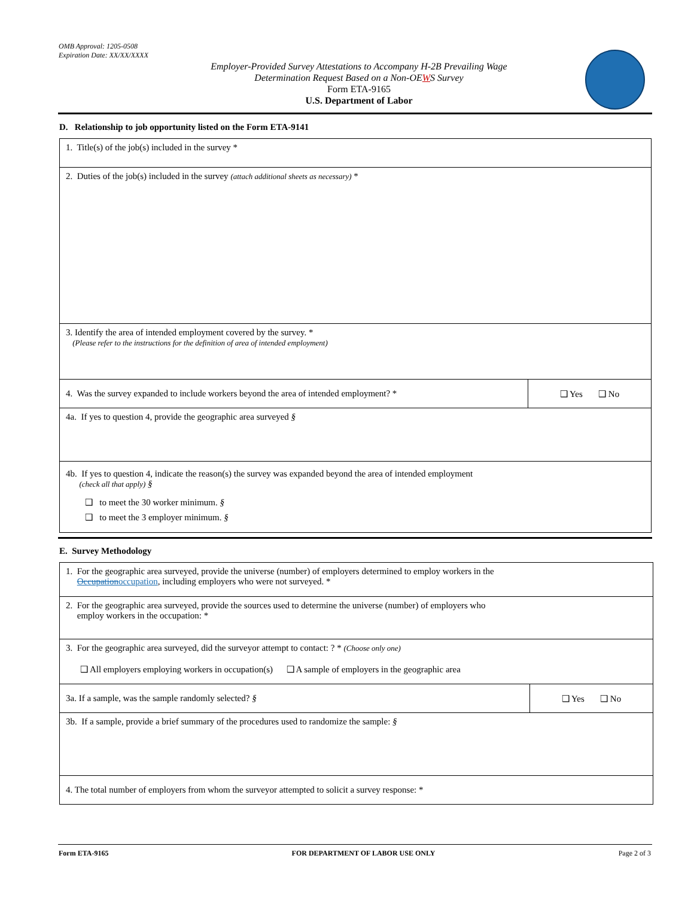OMB Approval: 1205-0508
Expiration Date: XX/XX/XXXX
Employer-Provided Survey Attestations to Accompany H-2B Prevailing Wage
Determination Request Based on a Non-OEWS Survey
Form ETA-9165
U.S. Department of Labor
D. Relationship to job opportunity listed on the Form ETA-9141
| 1. Title(s) of the job(s) included in the survey * | |
| 2. Duties of the job(s) included in the survey (attach additional sheets as necessary) * | |
| 3. Identify the area of intended employment covered by the survey. * (Please refer to the instructions for the definition of area of intended employment) | |
| 4. Was the survey expanded to include workers beyond the area of intended employment? * | ❑ Yes ❑ No |
| 4a. If yes to question 4, provide the geographic area surveyed § | |
| 4b. If yes to question 4, indicate the reason(s) the survey was expanded beyond the area of intended employment (check all that apply) § ❑ to meet the 30 worker minimum. § ❑ to meet the 3 employer minimum. § | |
E. Survey Methodology
| 1. For the geographic area surveyed, provide the universe (number) of employers determined to employ workers in the Occupation occupation , including employers who were not surveyed. * | |
| 2. For the geographic area surveyed, provide the sources used to determine the universe (number) of employers who employ workers in the occupation: * | |
| 3. For the geographic area surveyed, did the surveyor attempt to contact: ? * (Choose only one) ❑ All employers employing workers in occupation(s) ❑ A sample of employers in the geographic area | |
| 3a. If a sample, was the sample randomly selected? § | ❑ Yes ❑ No |
| 3b. If a sample, provide a brief summary of the procedures used to randomize the sample: § | |
| 4. The total number of employers from whom the surveyor attempted to solicit a survey response: * | |
Form ETA-9165 FOR DEPARTMENT OF LABOR USE ONLY Page 2 of 3